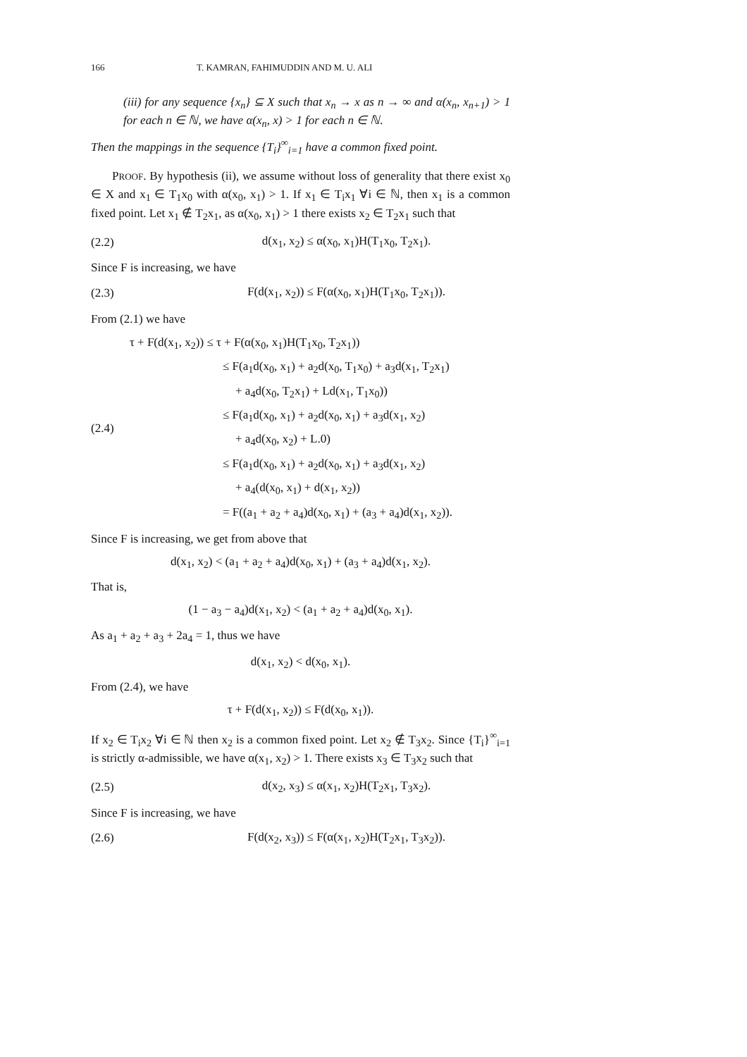166 T. KAMRAN, FAHIMUDDIN AND M. U. ALI
(iii) for any sequence {x<sub>n</sub>} ⊆ X such that x<sub>n</sub> → x as n → ∞ and α(x<sub>n</sub>, x<sub>n+1</sub>) > 1 for each n ∈ ℕ, we have α(x<sub>n</sub>, x) > 1 for each n ∈ ℕ.
Then the mappings in the sequence {T<sub>i</sub>}<sup>∞</sup><sub>i=1</sub> have a common fixed point.
PROOF. By hypothesis (ii), we assume without loss of generality that there exist x<sub>0</sub> ∈ X and x<sub>1</sub> ∈ T<sub>1</sub>x<sub>0</sub> with α(x<sub>0</sub>, x<sub>1</sub>) > 1. If x<sub>1</sub> ∈ T<sub>i</sub>x<sub>1</sub> ∀i ∈ ℕ, then x<sub>1</sub> is a common fixed point. Let x<sub>1</sub> ∉ T<sub>2</sub>x<sub>1</sub>, as α(x<sub>0</sub>, x<sub>1</sub>) > 1 there exists x<sub>2</sub> ∈ T<sub>2</sub>x<sub>1</sub> such that
(2.2) d(x<sub>1</sub>, x<sub>2</sub>) ≤ α(x<sub>0</sub>, x<sub>1</sub>)H(T<sub>1</sub>x<sub>0</sub>, T<sub>2</sub>x<sub>1</sub>).
Since F is increasing, we have
(2.3) F(d(x<sub>1</sub>, x<sub>2</sub>)) ≤ F(α(x<sub>0</sub>, x<sub>1</sub>)H(T<sub>1</sub>x<sub>0</sub>, T<sub>2</sub>x<sub>1</sub>)).
From (2.1) we have
(2.4)
τ + F(d(x<sub>1</sub>, x<sub>2</sub>)) ≤ τ + F(α(x<sub>0</sub>, x<sub>1</sub>)H(T<sub>1</sub>x<sub>0</sub>, T<sub>2</sub>x<sub>1</sub>))
≤ F(a<sub>1</sub>d(x<sub>0</sub>, x<sub>1</sub>) + a<sub>2</sub>d(x<sub>0</sub>, T<sub>1</sub>x<sub>0</sub>) + a<sub>3</sub>d(x<sub>1</sub>, T<sub>2</sub>x<sub>1</sub>)
+ a<sub>4</sub>d(x<sub>0</sub>, T<sub>2</sub>x<sub>1</sub>) + Ld(x<sub>1</sub>, T<sub>1</sub>x<sub>0</sub>))
≤ F(a<sub>1</sub>d(x<sub>0</sub>, x<sub>1</sub>) + a<sub>2</sub>d(x<sub>0</sub>, x<sub>1</sub>) + a<sub>3</sub>d(x<sub>1</sub>, x<sub>2</sub>)
+ a<sub>4</sub>d(x<sub>0</sub>, x<sub>2</sub>) + L.0)
≤ F(a<sub>1</sub>d(x<sub>0</sub>, x<sub>1</sub>) + a<sub>2</sub>d(x<sub>0</sub>, x<sub>1</sub>) + a<sub>3</sub>d(x<sub>1</sub>, x<sub>2</sub>)
+ a<sub>4</sub>(d(x<sub>0</sub>, x<sub>1</sub>) + d(x<sub>1</sub>, x<sub>2</sub>))
= F((a<sub>1</sub> + a<sub>2</sub> + a<sub>4</sub>)d(x<sub>0</sub>, x<sub>1</sub>) + (a<sub>3</sub> + a<sub>4</sub>)d(x<sub>1</sub>, x<sub>2</sub>)).
Since F is increasing, we get from above that
d(x<sub>1</sub>, x<sub>2</sub>) < (a<sub>1</sub> + a<sub>2</sub> + a<sub>4</sub>)d(x<sub>0</sub>, x<sub>1</sub>) + (a<sub>3</sub> + a<sub>4</sub>)d(x<sub>1</sub>, x<sub>2</sub>).
That is,
(1 − a<sub>3</sub> − a<sub>4</sub>)d(x<sub>1</sub>, x<sub>2</sub>) < (a<sub>1</sub> + a<sub>2</sub> + a<sub>4</sub>)d(x<sub>0</sub>, x<sub>1</sub>).
As a<sub>1</sub> + a<sub>2</sub> + a<sub>3</sub> + 2a<sub>4</sub> = 1, thus we have
d(x<sub>1</sub>, x<sub>2</sub>) < d(x<sub>0</sub>, x<sub>1</sub>).
From (2.4), we have
τ + F(d(x<sub>1</sub>, x<sub>2</sub>)) ≤ F(d(x<sub>0</sub>, x<sub>1</sub>)).
If x<sub>2</sub> ∈ T<sub>i</sub>x<sub>2</sub> ∀i ∈ ℕ then x<sub>2</sub> is a common fixed point. Let x<sub>2</sub> ∉ T<sub>3</sub>x<sub>2</sub>. Since {T<sub>i</sub>}<sup>∞</sup><sub>i=1</sub> is strictly α-admissible, we have α(x<sub>1</sub>, x<sub>2</sub>) > 1. There exists x<sub>3</sub> ∈ T<sub>3</sub>x<sub>2</sub> such that
(2.5) d(x<sub>2</sub>, x<sub>3</sub>) ≤ α(x<sub>1</sub>, x<sub>2</sub>)H(T<sub>2</sub>x<sub>1</sub>, T<sub>3</sub>x<sub>2</sub>).
Since F is increasing, we have
(2.6) F(d(x<sub>2</sub>, x<sub>3</sub>)) ≤ F(α(x<sub>1</sub>, x<sub>2</sub>)H(T<sub>2</sub>x<sub>1</sub>, T<sub>3</sub>x<sub>2</sub>)).